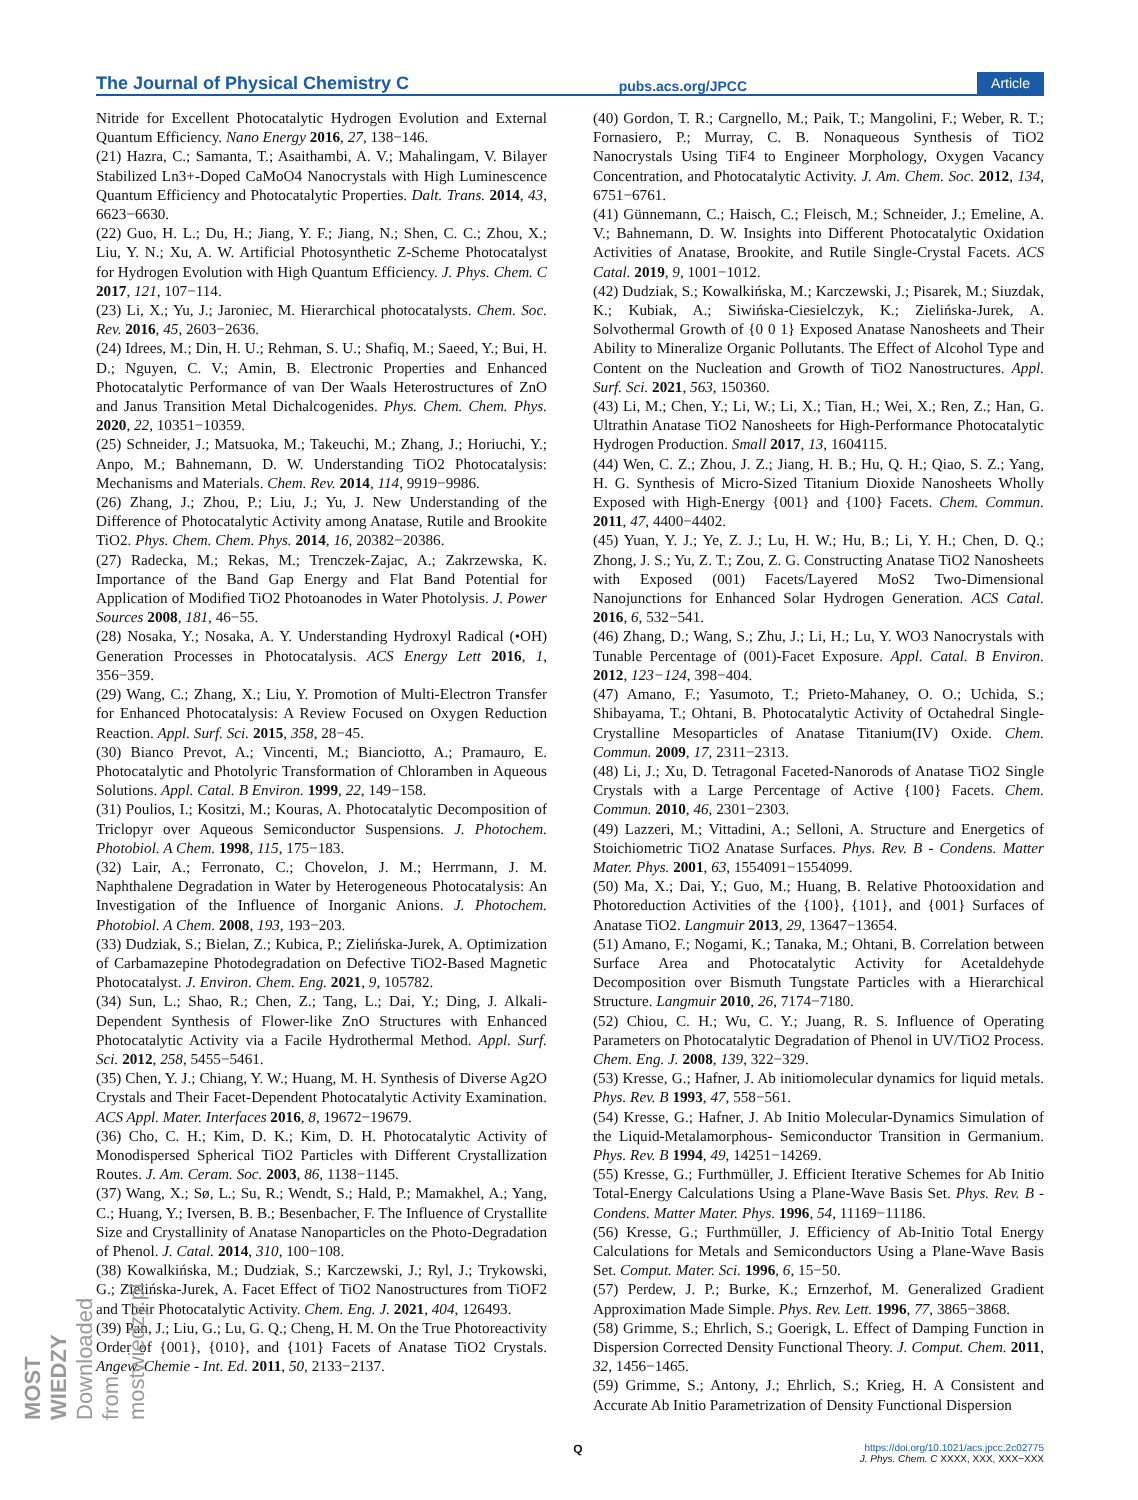The Journal of Physical Chemistry C pubs.acs.org/JPCC Article
Nitride for Excellent Photocatalytic Hydrogen Evolution and External Quantum Efficiency. Nano Energy 2016, 27, 138−146.
(21) Hazra, C.; Samanta, T.; Asaithambi, A. V.; Mahalingam, V. Bilayer Stabilized Ln3+-Doped CaMoO4 Nanocrystals with High Luminescence Quantum Efficiency and Photocatalytic Properties. Dalt. Trans. 2014, 43, 6623−6630.
(22) Guo, H. L.; Du, H.; Jiang, Y. F.; Jiang, N.; Shen, C. C.; Zhou, X.; Liu, Y. N.; Xu, A. W. Artificial Photosynthetic Z-Scheme Photocatalyst for Hydrogen Evolution with High Quantum Efficiency. J. Phys. Chem. C 2017, 121, 107−114.
(23) Li, X.; Yu, J.; Jaroniec, M. Hierarchical photocatalysts. Chem. Soc. Rev. 2016, 45, 2603−2636.
(24) Idrees, M.; Din, H. U.; Rehman, S. U.; Shafiq, M.; Saeed, Y.; Bui, H. D.; Nguyen, C. V.; Amin, B. Electronic Properties and Enhanced Photocatalytic Performance of van Der Waals Heterostructures of ZnO and Janus Transition Metal Dichalcogenides. Phys. Chem. Chem. Phys. 2020, 22, 10351−10359.
(25) Schneider, J.; Matsuoka, M.; Takeuchi, M.; Zhang, J.; Horiuchi, Y.; Anpo, M.; Bahnemann, D. W. Understanding TiO2 Photocatalysis: Mechanisms and Materials. Chem. Rev. 2014, 114, 9919−9986.
(26) Zhang, J.; Zhou, P.; Liu, J.; Yu, J. New Understanding of the Difference of Photocatalytic Activity among Anatase, Rutile and Brookite TiO2. Phys. Chem. Chem. Phys. 2014, 16, 20382−20386.
(27) Radecka, M.; Rekas, M.; Trenczek-Zajac, A.; Zakrzewska, K. Importance of the Band Gap Energy and Flat Band Potential for Application of Modified TiO2 Photoanodes in Water Photolysis. J. Power Sources 2008, 181, 46−55.
(28) Nosaka, Y.; Nosaka, A. Y. Understanding Hydroxyl Radical (•OH) Generation Processes in Photocatalysis. ACS Energy Lett 2016, 1, 356−359.
(29) Wang, C.; Zhang, X.; Liu, Y. Promotion of Multi-Electron Transfer for Enhanced Photocatalysis: A Review Focused on Oxygen Reduction Reaction. Appl. Surf. Sci. 2015, 358, 28−45.
(30) Bianco Prevot, A.; Vincenti, M.; Bianciotto, A.; Pramauro, E. Photocatalytic and Photolyric Transformation of Chloramben in Aqueous Solutions. Appl. Catal. B Environ. 1999, 22, 149−158.
(31) Poulios, I.; Kositzi, M.; Kouras, A. Photocatalytic Decomposition of Triclopyr over Aqueous Semiconductor Suspensions. J. Photochem. Photobiol. A Chem. 1998, 115, 175−183.
(32) Lair, A.; Ferronato, C.; Chovelon, J. M.; Herrmann, J. M. Naphthalene Degradation in Water by Heterogeneous Photocatalysis: An Investigation of the Influence of Inorganic Anions. J. Photochem. Photobiol. A Chem. 2008, 193, 193−203.
(33) Dudziak, S.; Bielan, Z.; Kubica, P.; Zielińska-Jurek, A. Optimization of Carbamazepine Photodegradation on Defective TiO2-Based Magnetic Photocatalyst. J. Environ. Chem. Eng. 2021, 9, 105782.
(34) Sun, L.; Shao, R.; Chen, Z.; Tang, L.; Dai, Y.; Ding, J. Alkali-Dependent Synthesis of Flower-like ZnO Structures with Enhanced Photocatalytic Activity via a Facile Hydrothermal Method. Appl. Surf. Sci. 2012, 258, 5455−5461.
(35) Chen, Y. J.; Chiang, Y. W.; Huang, M. H. Synthesis of Diverse Ag2O Crystals and Their Facet-Dependent Photocatalytic Activity Examination. ACS Appl. Mater. Interfaces 2016, 8, 19672−19679.
(36) Cho, C. H.; Kim, D. K.; Kim, D. H. Photocatalytic Activity of Monodispersed Spherical TiO2 Particles with Different Crystallization Routes. J. Am. Ceram. Soc. 2003, 86, 1138−1145.
(37) Wang, X.; Sø, L.; Su, R.; Wendt, S.; Hald, P.; Mamakhel, A.; Yang, C.; Huang, Y.; Iversen, B. B.; Besenbacher, F. The Influence of Crystallite Size and Crystallinity of Anatase Nanoparticles on the Photo-Degradation of Phenol. J. Catal. 2014, 310, 100−108.
(38) Kowalkińska, M.; Dudziak, S.; Karczewski, J.; Ryl, J.; Trykowski, G.; Zielińska-Jurek, A. Facet Effect of TiO2 Nanostructures from TiOF2 and Their Photocatalytic Activity. Chem. Eng. J. 2021, 404, 126493.
(39) Pan, J.; Liu, G.; Lu, G. Q.; Cheng, H. M. On the True Photoreactivity Order of {001}, {010}, and {101} Facets of Anatase TiO2 Crystals. Angew. Chemie - Int. Ed. 2011, 50, 2133−2137.
(40) Gordon, T. R.; Cargnello, M.; Paik, T.; Mangolini, F.; Weber, R. T.; Fornasiero, P.; Murray, C. B. Nonaqueous Synthesis of TiO2 Nanocrystals Using TiF4 to Engineer Morphology, Oxygen Vacancy Concentration, and Photocatalytic Activity. J. Am. Chem. Soc. 2012, 134, 6751−6761.
(41) Günnemann, C.; Haisch, C.; Fleisch, M.; Schneider, J.; Emeline, A. V.; Bahnemann, D. W. Insights into Different Photocatalytic Oxidation Activities of Anatase, Brookite, and Rutile Single-Crystal Facets. ACS Catal. 2019, 9, 1001−1012.
(42) Dudziak, S.; Kowalkińska, M.; Karczewski, J.; Pisarek, M.; Siuzdak, K.; Kubiak, A.; Siwińska-Ciesielczyk, K.; Zielińska-Jurek, A. Solvothermal Growth of {0 0 1} Exposed Anatase Nanosheets and Their Ability to Mineralize Organic Pollutants. The Effect of Alcohol Type and Content on the Nucleation and Growth of TiO2 Nanostructures. Appl. Surf. Sci. 2021, 563, 150360.
(43) Li, M.; Chen, Y.; Li, W.; Li, X.; Tian, H.; Wei, X.; Ren, Z.; Han, G. Ultrathin Anatase TiO2 Nanosheets for High-Performance Photocatalytic Hydrogen Production. Small 2017, 13, 1604115.
(44) Wen, C. Z.; Zhou, J. Z.; Jiang, H. B.; Hu, Q. H.; Qiao, S. Z.; Yang, H. G. Synthesis of Micro-Sized Titanium Dioxide Nanosheets Wholly Exposed with High-Energy {001} and {100} Facets. Chem. Commun. 2011, 47, 4400−4402.
(45) Yuan, Y. J.; Ye, Z. J.; Lu, H. W.; Hu, B.; Li, Y. H.; Chen, D. Q.; Zhong, J. S.; Yu, Z. T.; Zou, Z. G. Constructing Anatase TiO2 Nanosheets with Exposed (001) Facets/Layered MoS2 Two-Dimensional Nanojunctions for Enhanced Solar Hydrogen Generation. ACS Catal. 2016, 6, 532−541.
(46) Zhang, D.; Wang, S.; Zhu, J.; Li, H.; Lu, Y. WO3 Nanocrystals with Tunable Percentage of (001)-Facet Exposure. Appl. Catal. B Environ. 2012, 123−124, 398−404.
(47) Amano, F.; Yasumoto, T.; Prieto-Mahaney, O. O.; Uchida, S.; Shibayama, T.; Ohtani, B. Photocatalytic Activity of Octahedral Single-Crystalline Mesoparticles of Anatase Titanium(IV) Oxide. Chem. Commun. 2009, 17, 2311−2313.
(48) Li, J.; Xu, D. Tetragonal Faceted-Nanorods of Anatase TiO2 Single Crystals with a Large Percentage of Active {100} Facets. Chem. Commun. 2010, 46, 2301−2303.
(49) Lazzeri, M.; Vittadini, A.; Selloni, A. Structure and Energetics of Stoichiometric TiO2 Anatase Surfaces. Phys. Rev. B - Condens. Matter Mater. Phys. 2001, 63, 1554091−1554099.
(50) Ma, X.; Dai, Y.; Guo, M.; Huang, B. Relative Photooxidation and Photoreduction Activities of the {100}, {101}, and {001} Surfaces of Anatase TiO2. Langmuir 2013, 29, 13647−13654.
(51) Amano, F.; Nogami, K.; Tanaka, M.; Ohtani, B. Correlation between Surface Area and Photocatalytic Activity for Acetaldehyde Decomposition over Bismuth Tungstate Particles with a Hierarchical Structure. Langmuir 2010, 26, 7174−7180.
(52) Chiou, C. H.; Wu, C. Y.; Juang, R. S. Influence of Operating Parameters on Photocatalytic Degradation of Phenol in UV/TiO2 Process. Chem. Eng. J. 2008, 139, 322−329.
(53) Kresse, G.; Hafner, J. Ab initiomolecular dynamics for liquid metals. Phys. Rev. B 1993, 47, 558−561.
(54) Kresse, G.; Hafner, J. Ab Initio Molecular-Dynamics Simulation of the Liquid-Metalamorphous- Semiconductor Transition in Germanium. Phys. Rev. B 1994, 49, 14251−14269.
(55) Kresse, G.; Furthmüller, J. Efficient Iterative Schemes for Ab Initio Total-Energy Calculations Using a Plane-Wave Basis Set. Phys. Rev. B - Condens. Matter Mater. Phys. 1996, 54, 11169−11186.
(56) Kresse, G.; Furthmüller, J. Efficiency of Ab-Initio Total Energy Calculations for Metals and Semiconductors Using a Plane-Wave Basis Set. Comput. Mater. Sci. 1996, 6, 15−50.
(57) Perdew, J. P.; Burke, K.; Ernzerhof, M. Generalized Gradient Approximation Made Simple. Phys. Rev. Lett. 1996, 77, 3865−3868.
(58) Grimme, S.; Ehrlich, S.; Goerigk, L. Effect of Damping Function in Dispersion Corrected Density Functional Theory. J. Comput. Chem. 2011, 32, 1456−1465.
(59) Grimme, S.; Antony, J.; Ehrlich, S.; Krieg, H. A Consistent and Accurate Ab Initio Parametrization of Density Functional Dispersion
Qhttps://doi.org/10.1021/acs.jpcc.2c02775
J. Phys. Chem. C XXXX, XXX, XXX−XXX
MOST WIEDZY Downloaded from mostwiedzy.pl